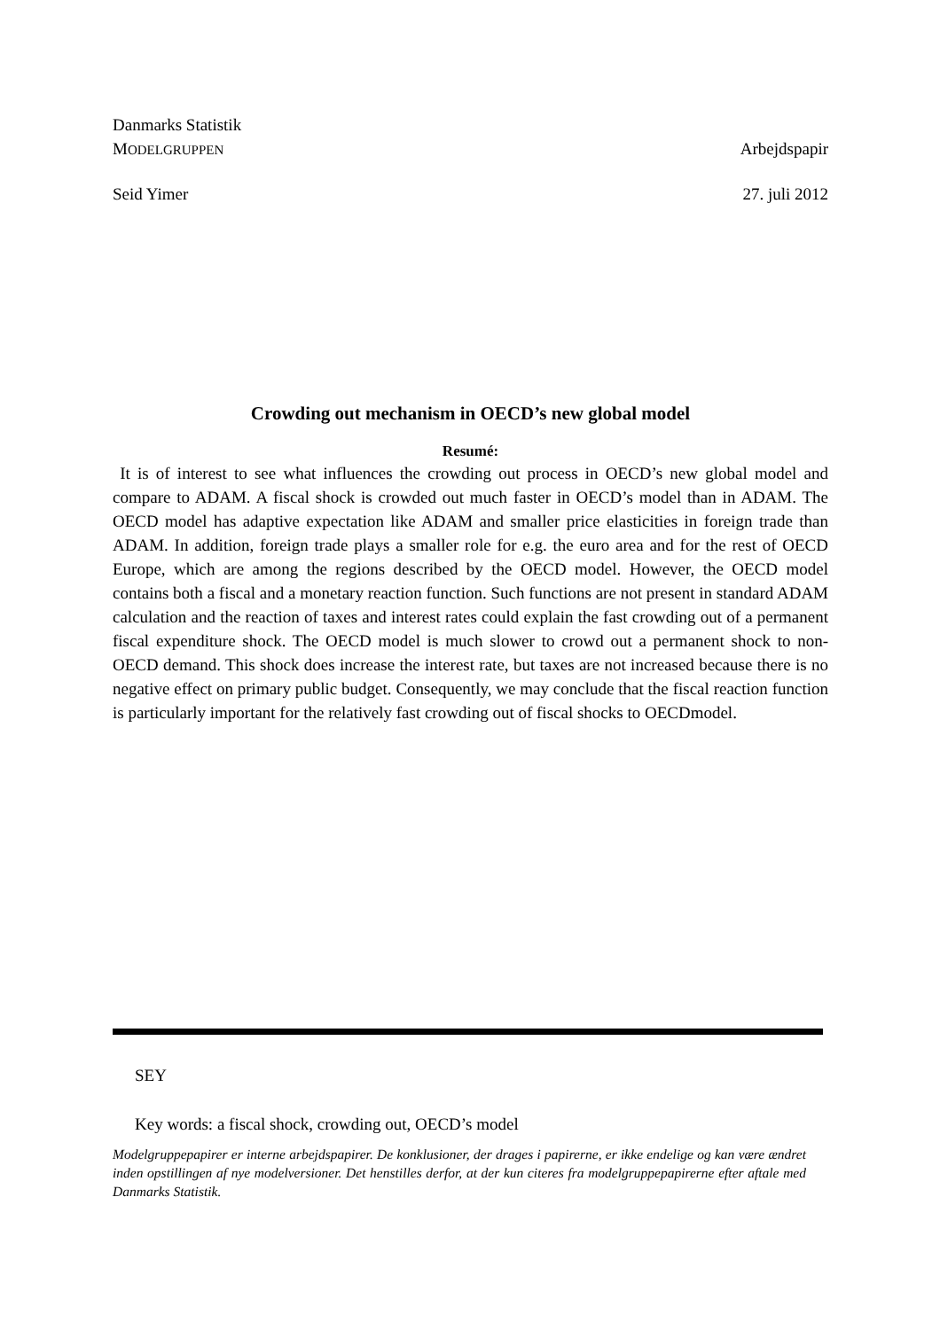Danmarks Statistik
MODELGRUPPEN Arbejdspapir
Seid Yimer 27. juli 2012
Crowding out mechanism in OECD’s new global model
Resumé:
It is of interest to see what influences the crowding out process in OECD’s new global model and compare to ADAM. A fiscal shock is crowded out much faster in OECD’s model than in ADAM. The OECD model has adaptive expectation like ADAM and smaller price elasticities in foreign trade than ADAM. In addition, foreign trade plays a smaller role for e.g. the euro area and for the rest of OECD Europe, which are among the regions described by the OECD model. However, the OECD model contains both a fiscal and a monetary reaction function. Such functions are not present in standard ADAM calculation and the reaction of taxes and interest rates could explain the fast crowding out of a permanent fiscal expenditure shock. The OECD model is much slower to crowd out a permanent shock to non-OECD demand. This shock does increase the interest rate, but taxes are not increased because there is no negative effect on primary public budget. Consequently, we may conclude that the fiscal reaction function is particularly important for the relatively fast crowding out of fiscal shocks to OECDmodel.
SEY
Key words: a fiscal shock, crowding out, OECD’s model
Modelgruppepapirer er interne arbejdspapirer. De konklusioner, der drages i papirerne, er ikke endelige og kan være ændret inden opstillingen af nye modelversioner. Det henstilles derfor, at der kun citeres fra modelgruppepapirerne efter aftale med Danmarks Statistik.